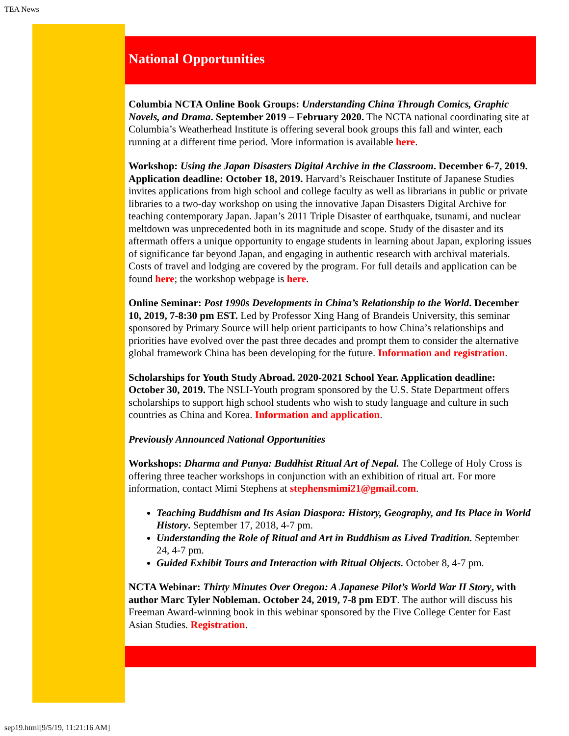TEA News
National Opportunities
Columbia NCTA Online Book Groups: Understanding China Through Comics, Graphic Novels, and Drama. September 2019 – February 2020. The NCTA national coordinating site at Columbia’s Weatherhead Institute is offering several book groups this fall and winter, each running at a different time period. More information is available here.
Workshop: Using the Japan Disasters Digital Archive in the Classroom. December 6-7, 2019. Application deadline: October 18, 2019. Harvard’s Reischauer Institute of Japanese Studies invites applications from high school and college faculty as well as librarians in public or private libraries to a two-day workshop on using the innovative Japan Disasters Digital Archive for teaching contemporary Japan. Japan’s 2011 Triple Disaster of earthquake, tsunami, and nuclear meltdown was unprecedented both in its magnitude and scope. Study of the disaster and its aftermath offers a unique opportunity to engage students in learning about Japan, exploring issues of significance far beyond Japan, and engaging in authentic research with archival materials. Costs of travel and lodging are covered by the program. For full details and application can be found here; the workshop webpage is here.
Online Seminar: Post 1990s Developments in China’s Relationship to the World. December 10, 2019, 7-8:30 pm EST. Led by Professor Xing Hang of Brandeis University, this seminar sponsored by Primary Source will help orient participants to how China’s relationships and priorities have evolved over the past three decades and prompt them to consider the alternative global framework China has been developing for the future. Information and registration.
Scholarships for Youth Study Abroad. 2020-2021 School Year. Application deadline: October 30, 2019. The NSLI-Youth program sponsored by the U.S. State Department offers scholarships to support high school students who wish to study language and culture in such countries as China and Korea. Information and application.
Previously Announced National Opportunities
Workshops: Dharma and Punya: Buddhist Ritual Art of Nepal. The College of Holy Cross is offering three teacher workshops in conjunction with an exhibition of ritual art. For more information, contact Mimi Stephens at stephensmimi21@gmail.com.
Teaching Buddhism and Its Asian Diaspora: History, Geography, and Its Place in World History. September 17, 2018, 4-7 pm.
Understanding the Role of Ritual and Art in Buddhism as Lived Tradition. September 24, 4-7 pm.
Guided Exhibit Tours and Interaction with Ritual Objects. October 8, 4-7 pm.
NCTA Webinar: Thirty Minutes Over Oregon: A Japanese Pilot’s World War II Story, with author Marc Tyler Nobleman. October 24, 2019, 7-8 pm EDT. The author will discuss his Freeman Award-winning book in this webinar sponsored by the Five College Center for East Asian Studies. Registration.
sep19.html[9/5/19, 11:21:16 AM]